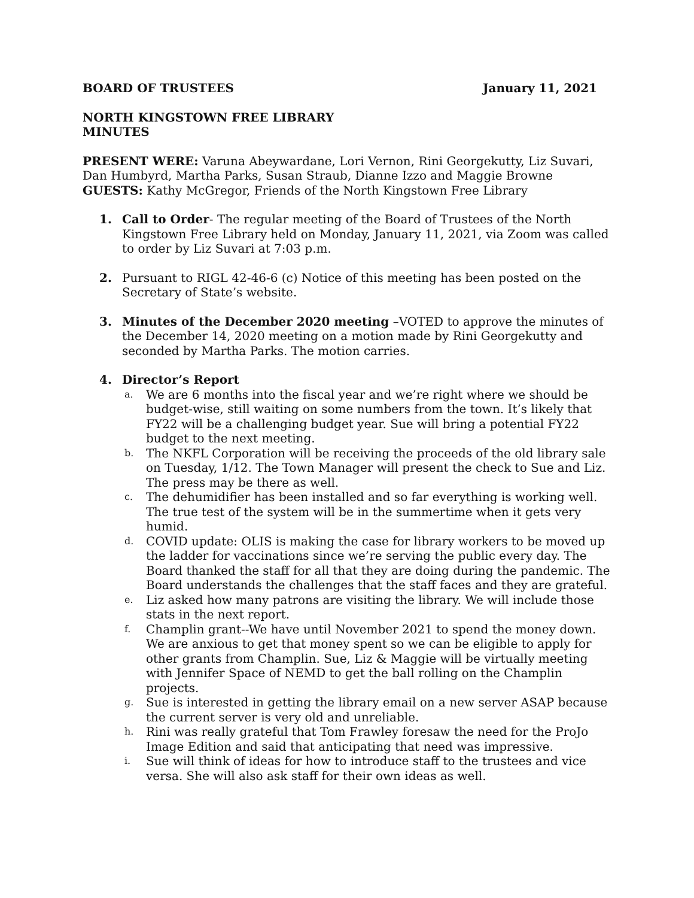BOARD OF TRUSTEES January 11, 2021
NORTH KINGSTOWN FREE LIBRARY
MINUTES
PRESENT WERE: Varuna Abeywardane, Lori Vernon, Rini Georgekutty, Liz Suvari, Dan Humbyrd, Martha Parks, Susan Straub, Dianne Izzo and Maggie Browne
GUESTS: Kathy McGregor, Friends of the North Kingstown Free Library
1. Call to Order- The regular meeting of the Board of Trustees of the North Kingstown Free Library held on Monday, January 11, 2021, via Zoom was called to order by Liz Suvari at 7:03 p.m.
2. Pursuant to RIGL 42-46-6 (c) Notice of this meeting has been posted on the Secretary of State’s website.
3. Minutes of the December 2020 meeting –VOTED to approve the minutes of the December 14, 2020 meeting on a motion made by Rini Georgekutty and seconded by Martha Parks. The motion carries.
4. Director’s Report
a. We are 6 months into the fiscal year and we’re right where we should be budget-wise, still waiting on some numbers from the town. It’s likely that FY22 will be a challenging budget year. Sue will bring a potential FY22 budget to the next meeting.
b. The NKFL Corporation will be receiving the proceeds of the old library sale on Tuesday, 1/12. The Town Manager will present the check to Sue and Liz. The press may be there as well.
c. The dehumidifier has been installed and so far everything is working well. The true test of the system will be in the summertime when it gets very humid.
d. COVID update: OLIS is making the case for library workers to be moved up the ladder for vaccinations since we’re serving the public every day. The Board thanked the staff for all that they are doing during the pandemic. The Board understands the challenges that the staff faces and they are grateful.
e. Liz asked how many patrons are visiting the library. We will include those stats in the next report.
f. Champlin grant--We have until November 2021 to spend the money down. We are anxious to get that money spent so we can be eligible to apply for other grants from Champlin. Sue, Liz & Maggie will be virtually meeting with Jennifer Space of NEMD to get the ball rolling on the Champlin projects.
g. Sue is interested in getting the library email on a new server ASAP because the current server is very old and unreliable.
h. Rini was really grateful that Tom Frawley foresaw the need for the ProJo Image Edition and said that anticipating that need was impressive.
i. Sue will think of ideas for how to introduce staff to the trustees and vice versa. She will also ask staff for their own ideas as well.